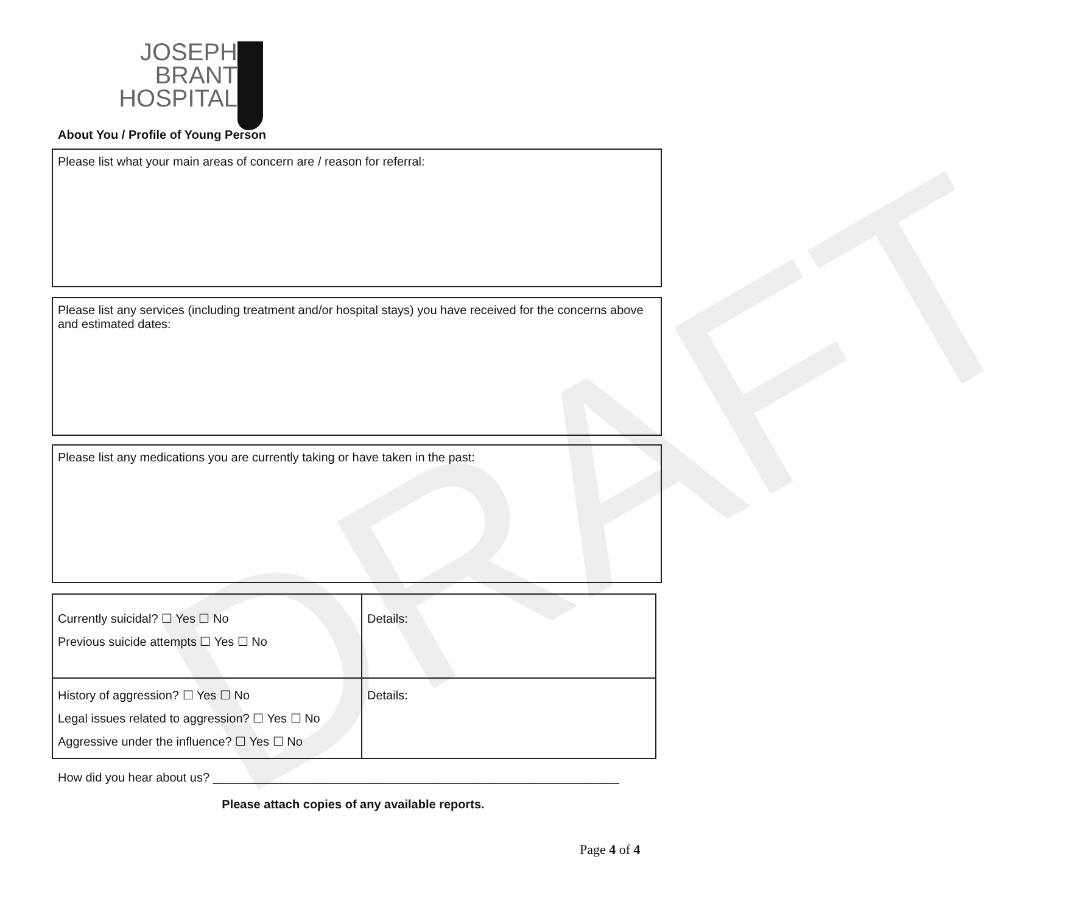DRAFT
JOSEPH BRANT
HOSPITAL
About You / Profile of Young Person
Please list what your main areas of concern are / reason for referral:
Please list any services (including treatment and/or hospital stays) you have received for the concerns above and estimated dates:
Please list any medications you are currently taking or have taken in the past:
| Currently suicidal? ☐ Yes ☐ No Previous suicide attempts ☐ Yes ☐ No | Details: |
| History of aggression? ☐ Yes ☐ No Legal issues related to aggression? ☐ Yes ☐ No Aggressive under the influence? ☐ Yes ☐ No | Details: |
How did you hear about us? ____________________________________________________________
Please attach copies of any available reports.
Page 4 of 4